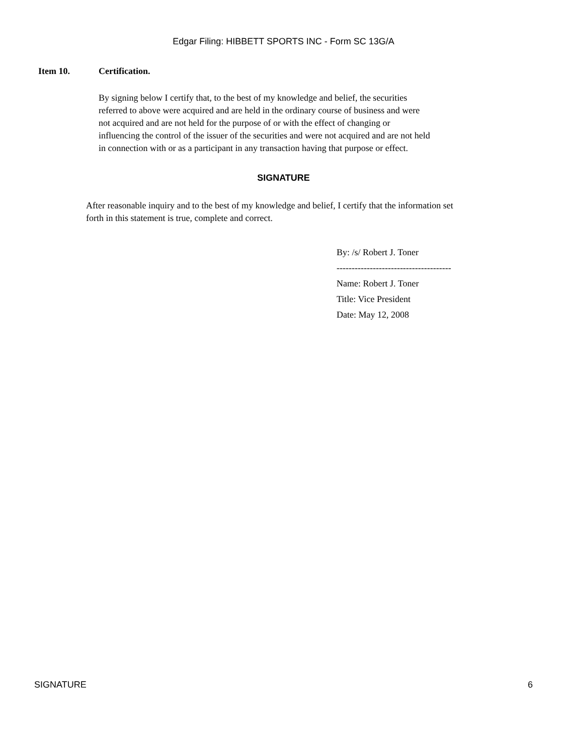Edgar Filing: HIBBETT SPORTS INC - Form SC 13G/A
Item 10. Certification.
By signing below I certify that, to the best of my knowledge and belief, the securities referred to above were acquired and are held in the ordinary course of business and were not acquired and are not held for the purpose of or with the effect of changing or influencing the control of the issuer of the securities and were not acquired and are not held in connection with or as a participant in any transaction having that purpose or effect.
SIGNATURE
After reasonable inquiry and to the best of my knowledge and belief, I certify that the information set forth in this statement is true, complete and correct.
By: /s/ Robert J. Toner
--------------------------------------
Name: Robert J. Toner
Title: Vice President
Date: May 12, 2008
SIGNATURE 6